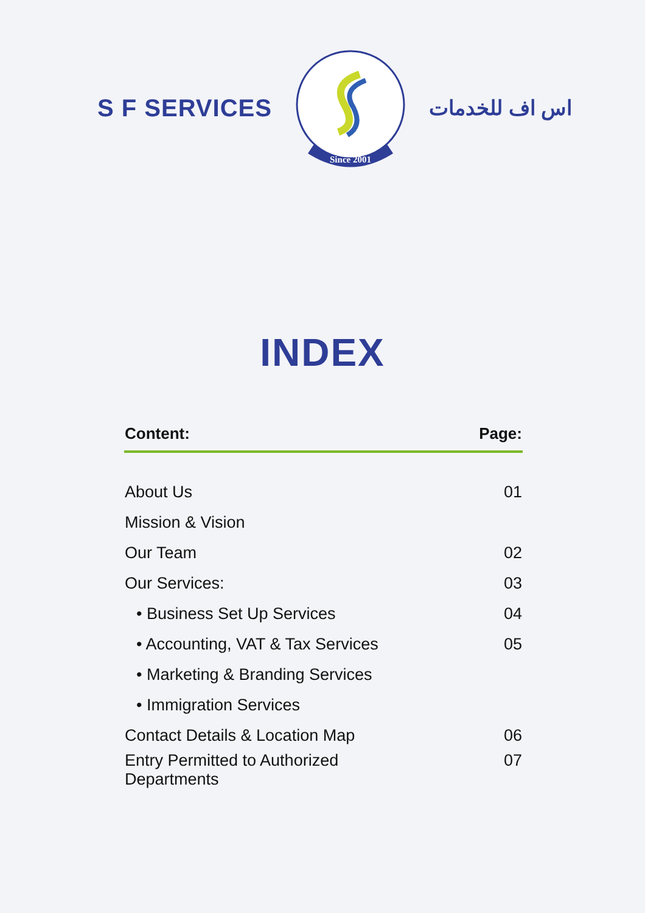S F SERVICES
Since 2001
اس اف للخدمات
INDEX
| Content: | Page: |
| --- | --- |
| About Us | 01 |
| Mission & Vision | |
| Our Team | 02 |
| Our Services: | 03 |
| • Business Set Up Services | 04 |
| • Accounting, VAT & Tax Services | 05 |
| • Marketing & Branding Services | |
| • Immigration Services | |
| Contact Details & Location Map | 06 |
| Entry Permitted to Authorized Departments | 07 |